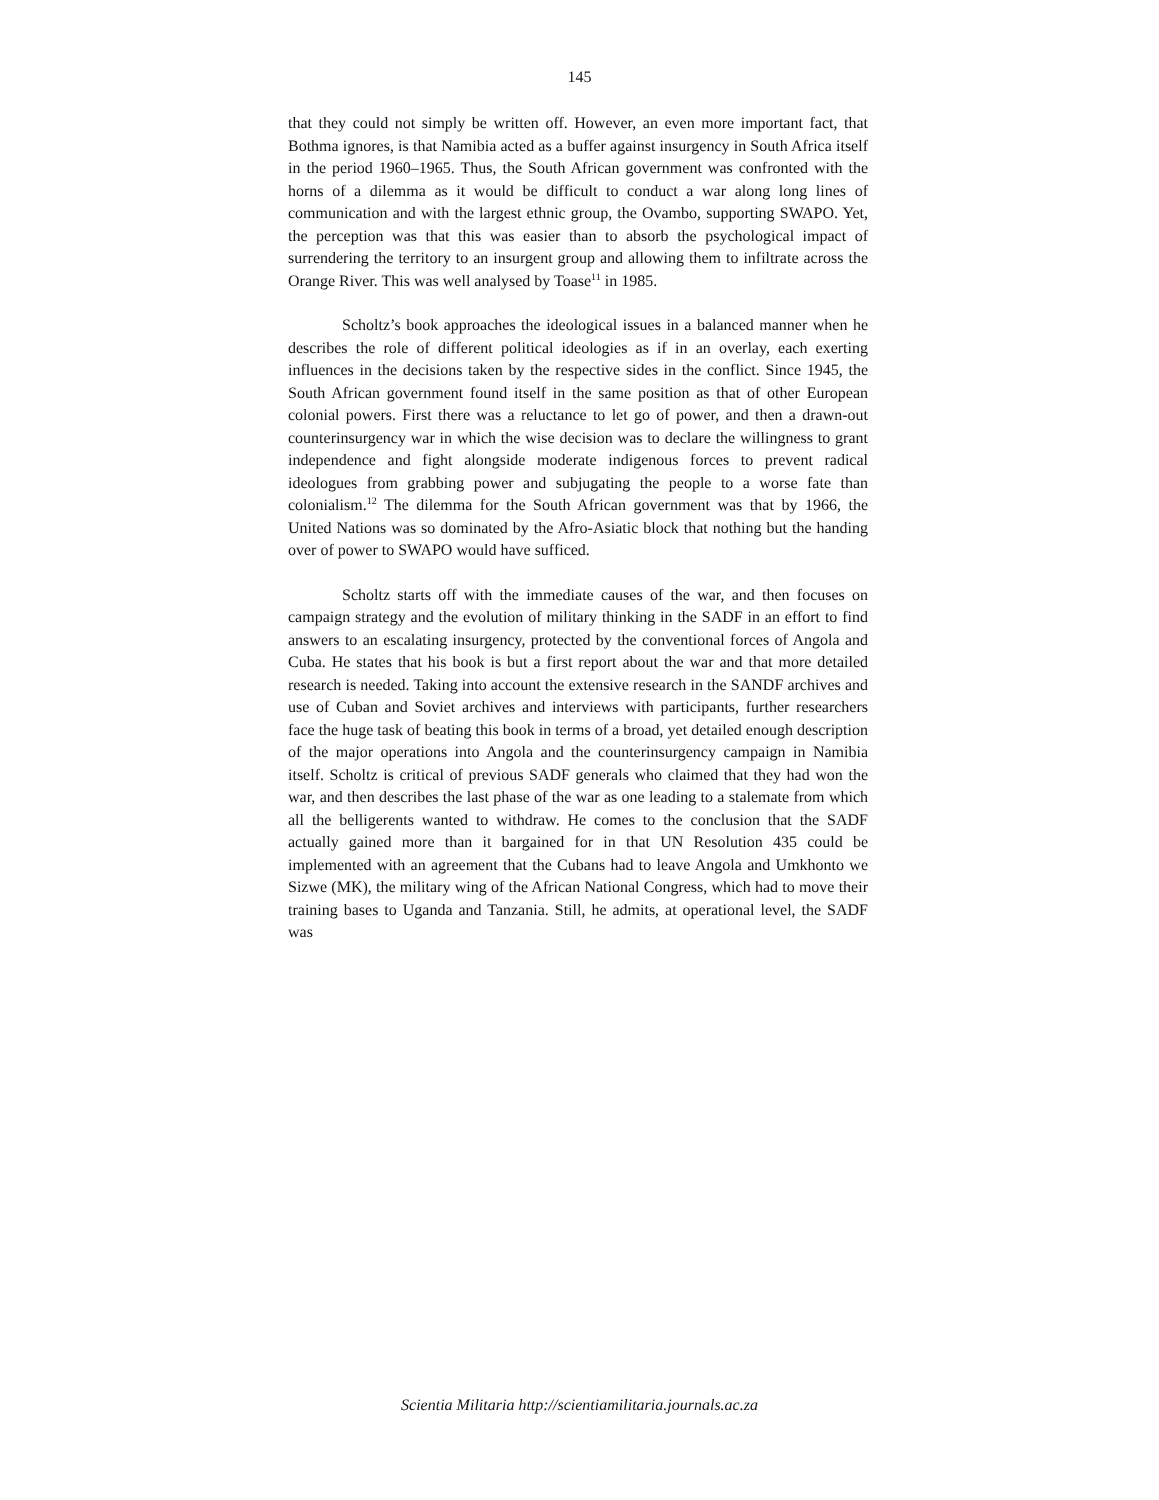145
that they could not simply be written off. However, an even more important fact, that Bothma ignores, is that Namibia acted as a buffer against insurgency in South Africa itself in the period 1960–1965. Thus, the South African government was confronted with the horns of a dilemma as it would be difficult to conduct a war along long lines of communication and with the largest ethnic group, the Ovambo, supporting SWAPO. Yet, the perception was that this was easier than to absorb the psychological impact of surrendering the territory to an insurgent group and allowing them to infiltrate across the Orange River. This was well analysed by Toase<sup>11</sup> in 1985.
Scholtz’s book approaches the ideological issues in a balanced manner when he describes the role of different political ideologies as if in an overlay, each exerting influences in the decisions taken by the respective sides in the conflict. Since 1945, the South African government found itself in the same position as that of other European colonial powers. First there was a reluctance to let go of power, and then a drawn-out counterinsurgency war in which the wise decision was to declare the willingness to grant independence and fight alongside moderate indigenous forces to prevent radical ideologues from grabbing power and subjugating the people to a worse fate than colonialism.<sup>12</sup> The dilemma for the South African government was that by 1966, the United Nations was so dominated by the Afro-Asiatic block that nothing but the handing over of power to SWAPO would have sufficed.
Scholtz starts off with the immediate causes of the war, and then focuses on campaign strategy and the evolution of military thinking in the SADF in an effort to find answers to an escalating insurgency, protected by the conventional forces of Angola and Cuba. He states that his book is but a first report about the war and that more detailed research is needed. Taking into account the extensive research in the SANDF archives and use of Cuban and Soviet archives and interviews with participants, further researchers face the huge task of beating this book in terms of a broad, yet detailed enough description of the major operations into Angola and the counterinsurgency campaign in Namibia itself. Scholtz is critical of previous SADF generals who claimed that they had won the war, and then describes the last phase of the war as one leading to a stalemate from which all the belligerents wanted to withdraw. He comes to the conclusion that the SADF actually gained more than it bargained for in that UN Resolution 435 could be implemented with an agreement that the Cubans had to leave Angola and Umkhonto we Sizwe (MK), the military wing of the African National Congress, which had to move their training bases to Uganda and Tanzania. Still, he admits, at operational level, the SADF was
Scientia Militaria http://scientiamilitaria.journals.ac.za